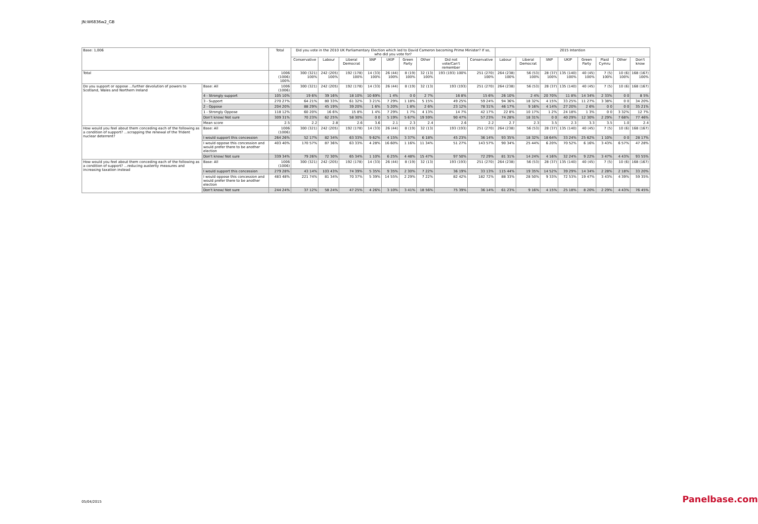JN:W6836w2_GB
| Base: 1,006 | | Total | Did you vote in the 2010 UK Parliamentary Election which led to David Cameron becoming Prime Minister? If so, who did you vote for? | | | | | | | | | 2015 Intention | | | | | | | |
| --- | --- | --- | --- | --- | --- | --- | --- | --- | --- | --- | --- | --- | --- | --- | --- | --- | --- | --- | --- |
| | | | Conservative | Labour | Liberal Democrat | SNP | UKIP | Green Party | Other | Did not vote/Can't remember | Conservative | Labour | Liberal Democrat | SNP | UKIP | Green Party | Plaid Cymru | Other | Don't know |
| Total | | 1006 (1006) 100% | 300 (321) 100% | 242 (205) 100% | 192 (178) 100% | 14 (33) 100% | 26 (44) 100% | 8 (19) 100% | 32 (13) 100% | 193 (193) 100% | 251 (270) 100% | 264 (238) 100% | 56 (53) 100% | 28 (37) 100% | 135 (140) 100% | 40 (45) 100% | 7 (5) 100% | 10 (6) 100% | 168 (167) 100% |
| Do you support or oppose ...further devolution of powers to Scotland, Wales and Northern Ireland | Base: All | 1006 (1006) | 300 (321) | 242 (205) | 192 (178) | 14 (33) | 26 (44) | 8 (19) | 32 (13) | 193 (193) | 251 (270) | 264 (238) | 56 (53) | 28 (37) | 135 (140) | 40 (45) | 7 (5) | 10 (6) | 168 (167) |
| | 4 - Strongly support | 105 10% | 19 6% | 39 16% | 18 10% | 10 69% | 1 4% | 0 0 | 2 7% | 16 8% | 15 6% | 26 10% | 2 4% | 20 70% | 11 8% | 14 34% | 2 33% | 0 0 | 8 5% |
| | 3 - Support | 270 27% | 64 21% | 80 33% | 61 32% | 3 21% | 7 29% | 1 18% | 5 15% | 49 25% | 59 24% | 94 36% | 18 32% | 4 15% | 33 25% | 11 27% | 3 38% | 0 0 | 34 20% |
| | 2 - Oppose | 204 20% | 88 29% | 45 19% | 39 20% | 1 6% | 5 20% | 1 8% | 2 6% | 23 12% | 78 31% | 46 17% | 9 16% | 4 14% | 27 20% | 2 6% | 0 0 | 0 0 | 35 21% |
| | 1 - Strongly Oppose | 118 12% | 60 20% | 16 6% | 15 8% | 1 4% | 7 29% | 1 7% | 4 13% | 14 7% | 42 17% | 22 8% | 10 17% | 1 2% | 24 18% | 1 3% | 0 0 | 3 32% | 12 7% |
| | Don't know/ Not sure | 309 31% | 70 23% | 62 25% | 58 30% | 0 0 | 5 19% | 5 67% | 19 59% | 90 47% | 57 23% | 74 28% | 18 31% | 0 0 | 40 29% | 12 30% | 2 29% | 7 68% | 77 46% |
| | Mean score | 2.5 | 2.2 | 2.8 | 2.6 | 3.6 | 2.1 | 2.3 | 2.4 | 2.6 | 2.2 | 2.7 | 2.3 | 3.5 | 2.3 | 3.3 | 3.5 | 1.0 | 2.4 |
| How would you feel about them conceding each of the following as a condition of support? ...scrapping the renewal of the Trident nuclear deterrent? | Base: All | 1006 (1006) | 300 (321) | 242 (205) | 192 (178) | 14 (33) | 26 (44) | 8 (19) | 32 (13) | 193 (193) | 251 (270) | 264 (238) | 56 (53) | 28 (37) | 135 (140) | 40 (45) | 7 (5) | 10 (6) | 168 (167) |
| | I would support this concession | 264 26% | 52 17% | 82 34% | 63 33% | 9 62% | 4 15% | 3 37% | 6 18% | 45 23% | 36 14% | 93 35% | 18 32% | 18 64% | 33 24% | 25 62% | 1 10% | 0 0 | 28 17% |
| | I would oppose this concession and would prefer there to be another election | 403 40% | 170 57% | 87 36% | 63 33% | 4 28% | 16 60% | 1 16% | 11 34% | 51 27% | 143 57% | 90 34% | 25 44% | 6 20% | 70 52% | 6 16% | 3 43% | 6 57% | 47 28% |
| | Don't know/ Not sure | 339 34% | 79 26% | 72 30% | 65 34% | 1 10% | 6 25% | 4 48% | 15 47% | 97 50% | 72 29% | 81 31% | 14 24% | 4 16% | 32 24% | 9 22% | 3 47% | 4 43% | 93 55% |
| How would you feel about them conceding each of the following as a condition of support? ...reducing austerity measures and increasing taxation instead | Base: All | 1006 (1006) | 300 (321) | 242 (205) | 192 (178) | 14 (33) | 26 (44) | 8 (19) | 32 (13) | 193 (193) | 251 (270) | 264 (238) | 56 (53) | 28 (37) | 135 (140) | 40 (45) | 7 (5) | 10 (6) | 168 (167) |
| | I would support this concession | 279 28% | 43 14% | 103 43% | 74 39% | 5 35% | 9 35% | 2 30% | 7 22% | 36 19% | 33 13% | 115 44% | 19 35% | 14 52% | 39 29% | 14 34% | 2 28% | 2 18% | 33 20% |
| | I would oppose this concession and would prefer there to be another election | 483 48% | 221 74% | 81 34% | 70 37% | 5 39% | 14 55% | 2 29% | 7 22% | 82 42% | 182 72% | 88 33% | 28 50% | 9 33% | 72 53% | 19 47% | 3 43% | 4 39% | 59 35% |
| | Don't know/ Not sure | 244 24% | 37 12% | 58 24% | 47 25% | 4 26% | 3 10% | 3 41% | 18 56% | 75 39% | 36 14% | 61 23% | 9 16% | 4 15% | 25 18% | 8 20% | 2 29% | 4 43% | 76 45% |
05/04/2015 Panelbase.com